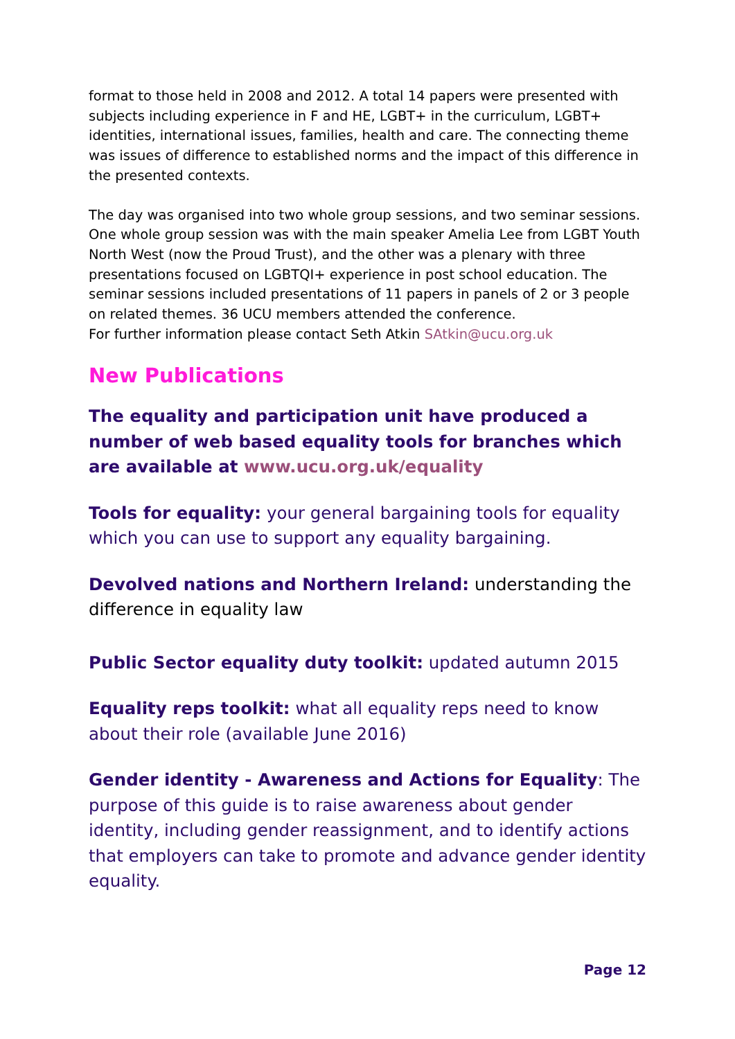format to those held in 2008 and 2012. A total 14 papers were presented with subjects including experience in F and HE, LGBT+ in the curriculum, LGBT+ identities, international issues, families, health and care. The connecting theme was issues of difference to established norms and the impact of this difference in the presented contexts.
The day was organised into two whole group sessions, and two seminar sessions. One whole group session was with the main speaker Amelia Lee from LGBT Youth North West (now the Proud Trust), and the other was a plenary with three presentations focused on LGBTQI+ experience in post school education. The seminar sessions included presentations of 11 papers in panels of 2 or 3 people on related themes. 36 UCU members attended the conference.
For further information please contact Seth Atkin SAtkin@ucu.org.uk
New Publications
The equality and participation unit have produced a number of web based equality tools for branches which are available at www.ucu.org.uk/equality
Tools for equality: your general bargaining tools for equality which you can use to support any equality bargaining.
Devolved nations and Northern Ireland: understanding the difference in equality law
Public Sector equality duty toolkit: updated autumn 2015
Equality reps toolkit: what all equality reps need to know about their role (available June 2016)
Gender identity - Awareness and Actions for Equality: The purpose of this guide is to raise awareness about gender identity, including gender reassignment, and to identify actions that employers can take to promote and advance gender identity equality.
Page 12